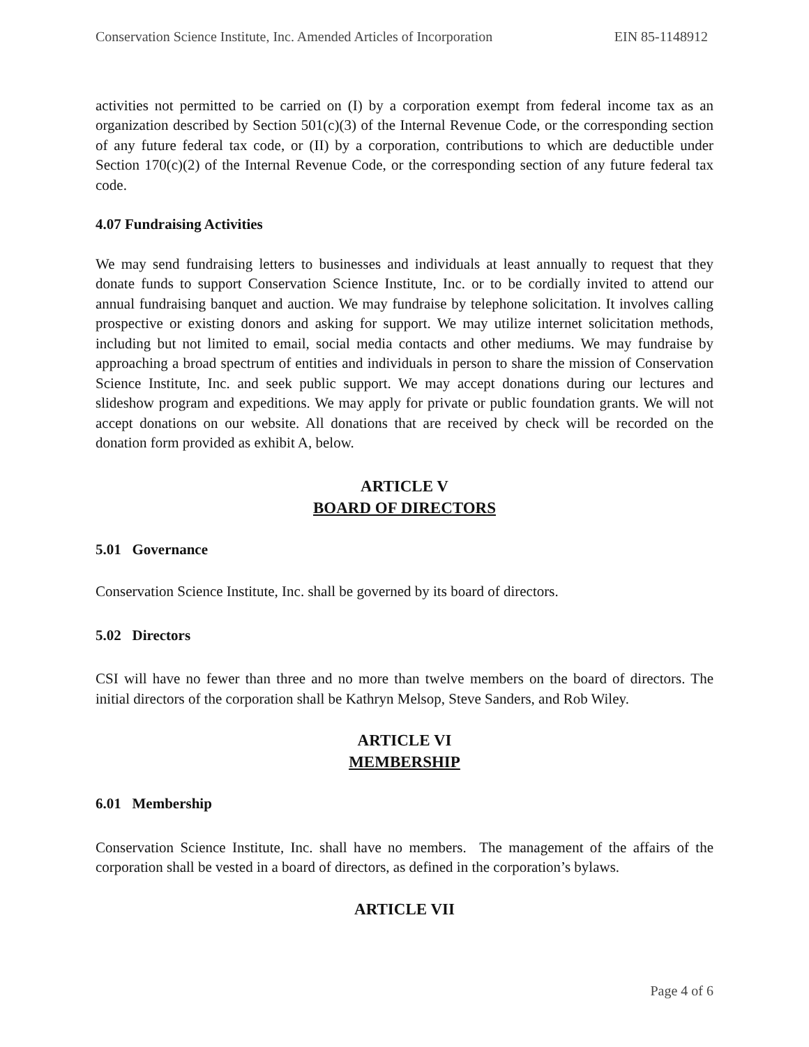Conservation Science Institute, Inc. Amended Articles of Incorporation EIN 85-1148912
activities not permitted to be carried on (I) by a corporation exempt from federal income tax as an organization described by Section 501(c)(3) of the Internal Revenue Code, or the corresponding section of any future federal tax code, or (II) by a corporation, contributions to which are deductible under Section 170(c)(2) of the Internal Revenue Code, or the corresponding section of any future federal tax code.
4.07 Fundraising Activities
We may send fundraising letters to businesses and individuals at least annually to request that they donate funds to support Conservation Science Institute, Inc. or to be cordially invited to attend our annual fundraising banquet and auction. We may fundraise by telephone solicitation. It involves calling prospective or existing donors and asking for support. We may utilize internet solicitation methods, including but not limited to email, social media contacts and other mediums. We may fundraise by approaching a broad spectrum of entities and individuals in person to share the mission of Conservation Science Institute, Inc. and seek public support. We may accept donations during our lectures and slideshow program and expeditions. We may apply for private or public foundation grants. We will not accept donations on our website. All donations that are received by check will be recorded on the donation form provided as exhibit A, below.
ARTICLE V
BOARD OF DIRECTORS
5.01 Governance
Conservation Science Institute, Inc. shall be governed by its board of directors.
5.02 Directors
CSI will have no fewer than three and no more than twelve members on the board of directors. The initial directors of the corporation shall be Kathryn Melsop, Steve Sanders, and Rob Wiley.
ARTICLE VI
MEMBERSHIP
6.01 Membership
Conservation Science Institute, Inc. shall have no members. The management of the affairs of the corporation shall be vested in a board of directors, as defined in the corporation’s bylaws.
ARTICLE VII
Page 4 of 6